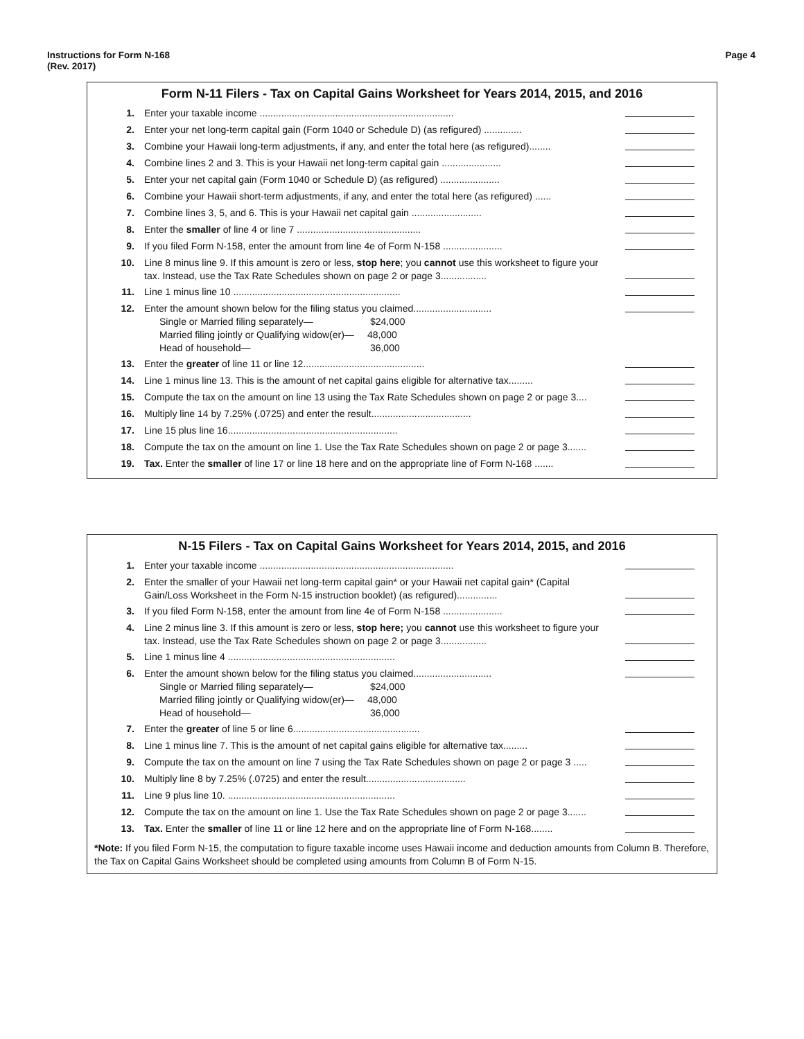Instructions for Form N-168
(Rev. 2017)
Page 4
Form N-11 Filers - Tax on Capital Gains Worksheet for Years 2014, 2015, and 2016
| 1. | Enter your taxable income ........................................................................ | |
| 2. | Enter your net long-term capital gain (Form 1040 or Schedule D) (as refigured) .............. | |
| 3. | Combine your Hawaii long-term adjustments, if any, and enter the total here (as refigured)........ | |
| 4. | Combine lines 2 and 3. This is your Hawaii net long-term capital gain ...................... | |
| 5. | Enter your net capital gain (Form 1040 or Schedule D) (as refigured) ...................... | |
| 6. | Combine your Hawaii short-term adjustments, if any, and enter the total here (as refigured) ...... | |
| 7. | Combine lines 3, 5, and 6. This is your Hawaii net capital gain .......................... | |
| 8. | Enter the smaller of line 4 or line 7 .............................................. | |
| 9. | If you filed Form N-158, enter the amount from line 4e of Form N-158 ...................... | |
| 10. | Line 8 minus line 9. If this amount is zero or less, stop here ; you cannot use this worksheet to figure your tax. Instead, use the Tax Rate Schedules shown on page 2 or page 3................. | |
| 11. | Line 1 minus line 10 .............................................................. | |
| 12. | Enter the amount shown below for the filing status you claimed............................. Single or Married filing separately— $24,000 Married filing jointly or Qualifying widow(er)— 48,000 Head of household— 36,000 | |
| 13. | Enter the greater of line 11 or line 12............................................. | |
| 14. | Line 1 minus line 13. This is the amount of net capital gains eligible for alternative tax......... | |
| 15. | Compute the tax on the amount on line 13 using the Tax Rate Schedules shown on page 2 or page 3.... | |
| 16. | Multiply line 14 by 7.25% (.0725) and enter the result..................................... | |
| 17. | Line 15 plus line 16............................................................... | |
| 18. | Compute the tax on the amount on line 1. Use the Tax Rate Schedules shown on page 2 or page 3....... | |
| 19. | Tax. Enter the smaller of line 17 or line 18 here and on the appropriate line of Form N-168 ....... | |
N-15 Filers - Tax on Capital Gains Worksheet for Years 2014, 2015, and 2016
| 1. | Enter your taxable income ........................................................................ | |
| 2. | Enter the smaller of your Hawaii net long-term capital gain* or your Hawaii net capital gain* (Capital Gain/Loss Worksheet in the Form N-15 instruction booklet) (as refigured)............... | |
| 3. | If you filed Form N-158, enter the amount from line 4e of Form N-158 ...................... | |
| 4. | Line 2 minus line 3. If this amount is zero or less, stop here; you cannot use this worksheet to figure your tax. Instead, use the Tax Rate Schedules shown on page 2 or page 3................. | |
| 5. | Line 1 minus line 4 .............................................................. | |
| 6. | Enter the amount shown below for the filing status you claimed............................. Single or Married filing separately— $24,000 Married filing jointly or Qualifying widow(er)— 48,000 Head of household— 36,000 | |
| 7. | Enter the greater of line 5 or line 6............................................... | |
| 8. | Line 1 minus line 7. This is the amount of net capital gains eligible for alternative tax......... | |
| 9. | Compute the tax on the amount on line 7 using the Tax Rate Schedules shown on page 2 or page 3 ..... | |
| 10. | Multiply line 8 by 7.25% (.0725) and enter the result..................................... | |
| 11. | Line 9 plus line 10. .............................................................. | |
| 12. | Compute the tax on the amount on line 1. Use the Tax Rate Schedules shown on page 2 or page 3....... | |
| 13. | Tax. Enter the smaller of line 11 or line 12 here and on the appropriate line of Form N-168........ | |
*Note: If you filed Form N-15, the computation to figure taxable income uses Hawaii income and deduction amounts from Column B. Therefore, the Tax on Capital Gains Worksheet should be completed using amounts from Column B of Form N-15.